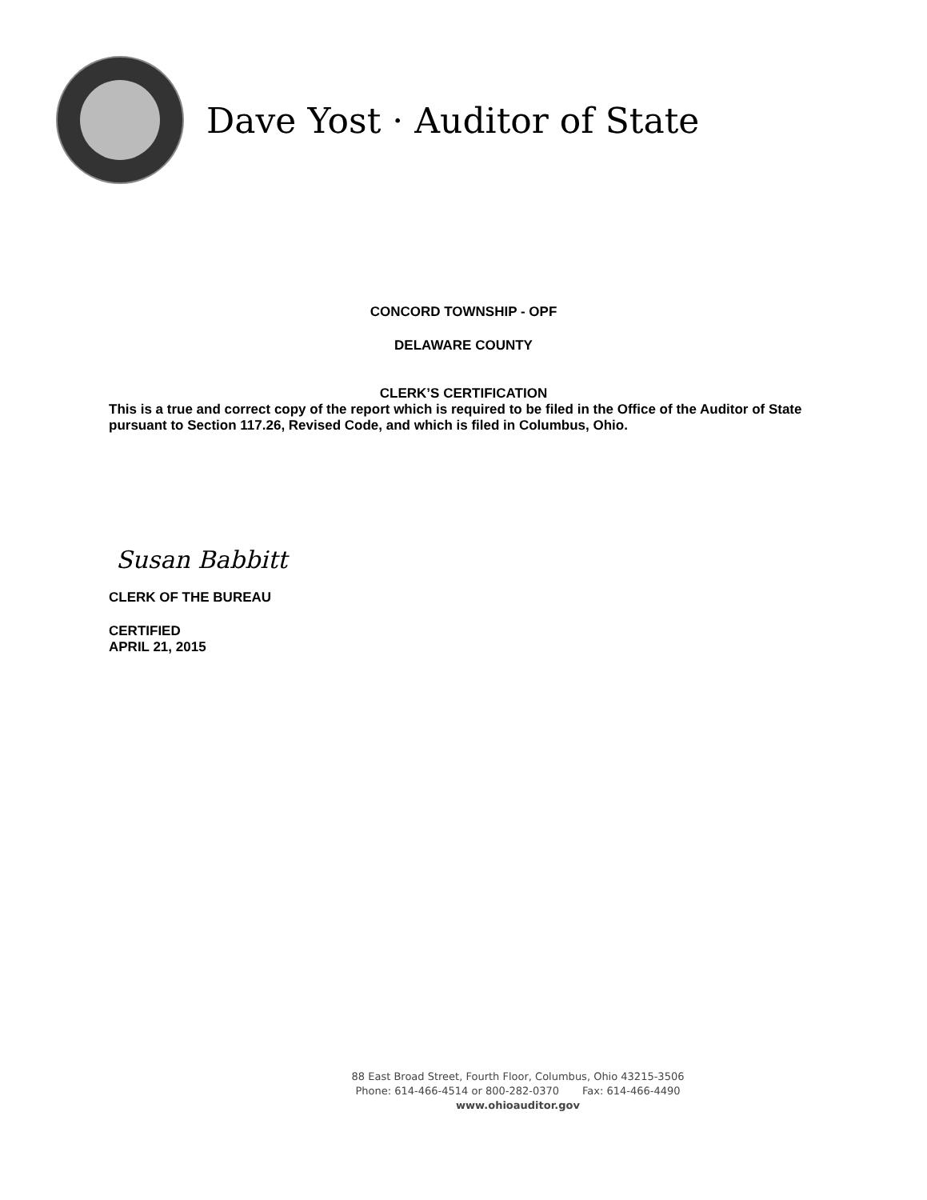Dave Yost · Auditor of State
CONCORD TOWNSHIP - OPF
DELAWARE COUNTY
CLERK’S CERTIFICATION
This is a true and correct copy of the report which is required to be filed in the Office of the Auditor of State pursuant to Section 117.26, Revised Code, and which is filed in Columbus, Ohio.
Susan Babbitt
CLERK OF THE BUREAU
CERTIFIED
APRIL 21, 2015
88 East Broad Street, Fourth Floor, Columbus, Ohio 43215-3506
Phone: 614-466-4514 or 800-282-0370 Fax: 614-466-4490
www.ohioauditor.gov